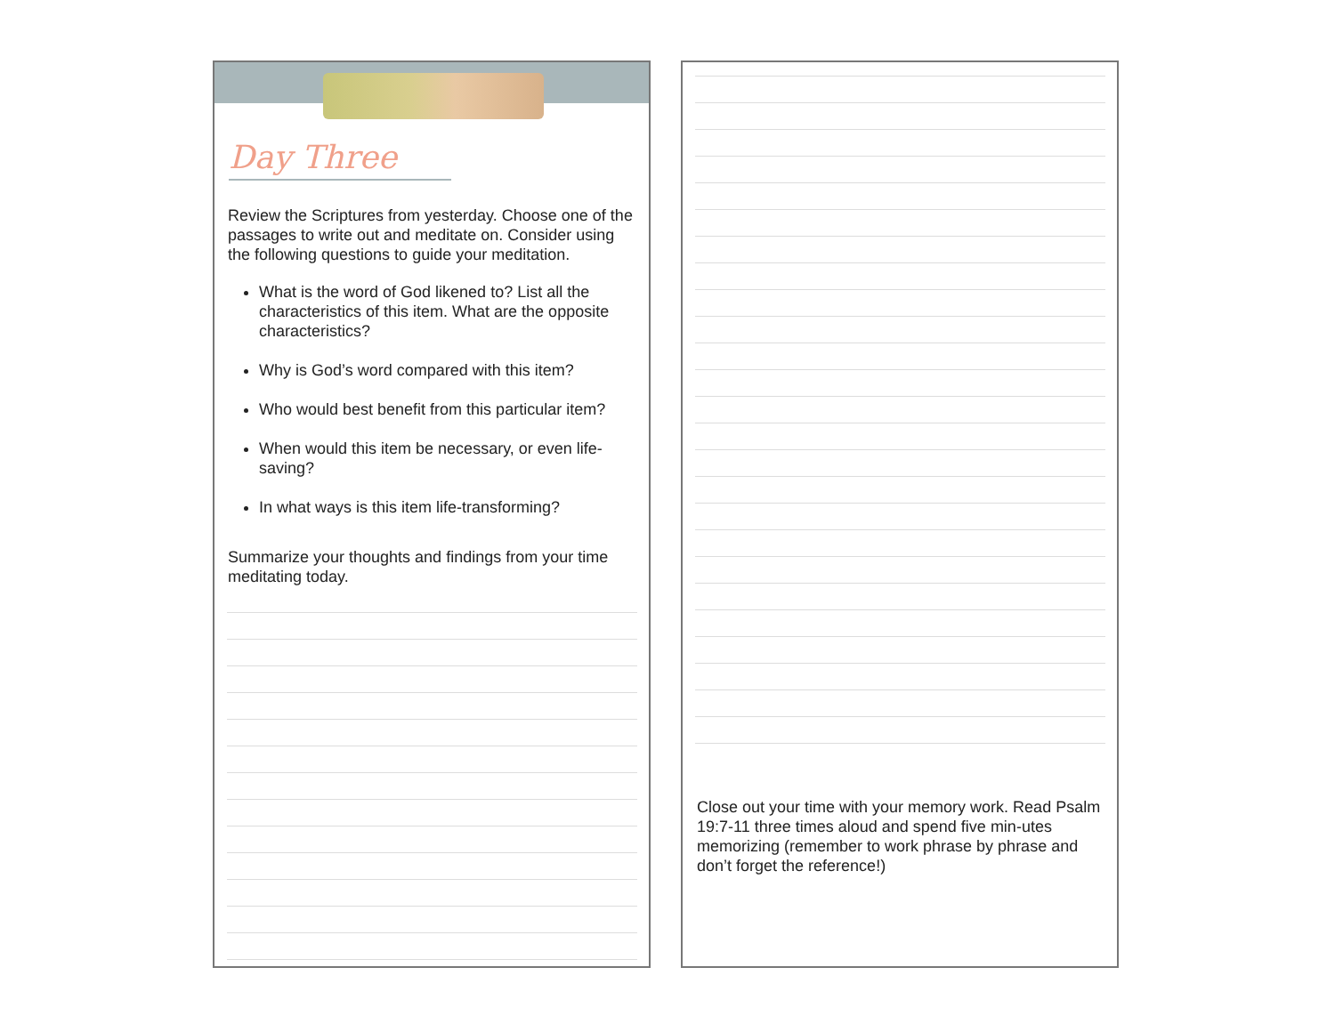Day Three
Review the Scriptures from yesterday. Choose one of the passages to write out and meditate on. Consider using the following questions to guide your meditation.
What is the word of God likened to? List all the characteristics of this item. What are the opposite characteristics?
Why is God’s word compared with this item?
Who would best benefit from this particular item?
When would this item be necessary, or even life-saving?
In what ways is this item life-transforming?
Summarize your thoughts and findings from your time meditating today.
Close out your time with your memory work. Read Psalm 19:7-11 three times aloud and spend five min-utes memorizing (remember to work phrase by phrase and don’t forget the reference!)